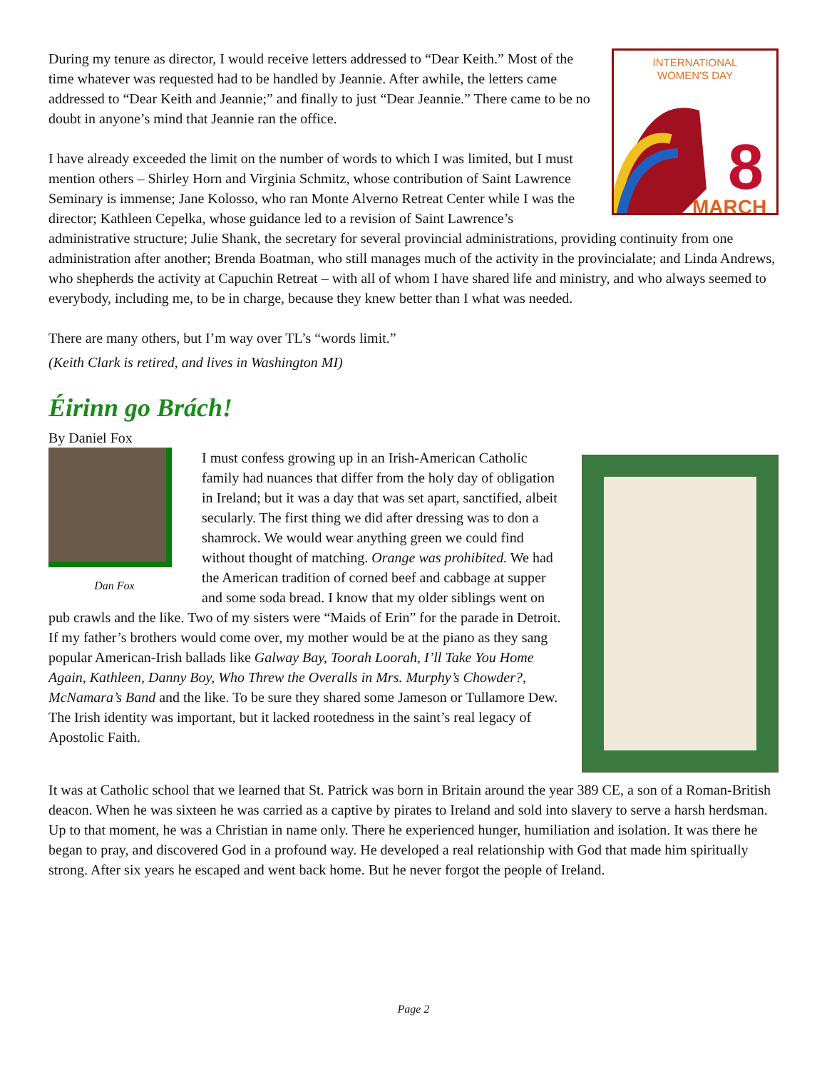INTERNATIONAL
WOMEN'S DAY
8
MARCH
During my tenure as director, I would receive letters addressed to “Dear Keith.” Most of the time whatever was requested had to be handled by Jeannie. After awhile, the letters came addressed to “Dear Keith and Jeannie;” and finally to just “Dear Jeannie.” There came to be no doubt in anyone’s mind that Jeannie ran the office.
I have already exceeded the limit on the number of words to which I was limited, but I must mention others – Shirley Horn and Virginia Schmitz, whose contribution of Saint Lawrence Seminary is immense; Jane Kolosso, who ran Monte Alverno Retreat Center while I was the director; Kathleen Cepelka, whose guidance led to a revision of Saint Lawrence’s administrative structure; Julie Shank, the secretary for several provincial administrations, providing continuity from one administration after another; Brenda Boatman, who still manages much of the activity in the provincialate; and Linda Andrews, who shepherds the activity at Capuchin Retreat – with all of whom I have shared life and ministry, and who always seemed to everybody, including me, to be in charge, because they knew better than I what was needed.
There are many others, but I’m way over TL’s “words limit.”
(Keith Clark is retired, and lives in Washington MI)
Éirinn go Brách!
By Daniel Fox
Dan Fox
I must confess growing up in an Irish-American Catholic family had nuances that differ from the holy day of obligation in Ireland; but it was a day that was set apart, sanctified, albeit secularly. The first thing we did after dressing was to don a shamrock. We would wear anything green we could find without thought of matching. Orange was prohibited. We had the American tradition of corned beef and cabbage at supper and some soda bread. I know that my older siblings went on pub crawls and the like. Two of my sisters were “Maids of Erin” for the parade in Detroit. If my father’s brothers would come over, my mother would be at the piano as they sang popular American-Irish ballads like Galway Bay, Toorah Loorah, I’ll Take You Home Again, Kathleen, Danny Boy, Who Threw the Overalls in Mrs. Murphy’s Chowder?, McNamara’s Band and the like. To be sure they shared some Jameson or Tullamore Dew. The Irish identity was important, but it lacked rootedness in the saint’s real legacy of Apostolic Faith.
It was at Catholic school that we learned that St. Patrick was born in Britain around the year 389 CE, a son of a Roman-British deacon. When he was sixteen he was carried as a captive by pirates to Ireland and sold into slavery to serve a harsh herdsman. Up to that moment, he was a Christian in name only. There he experienced hunger, humiliation and isolation. It was there he began to pray, and discovered God in a profound way. He developed a real relationship with God that made him spiritually strong. After six years he escaped and went back home. But he never forgot the people of Ireland.
Page 2